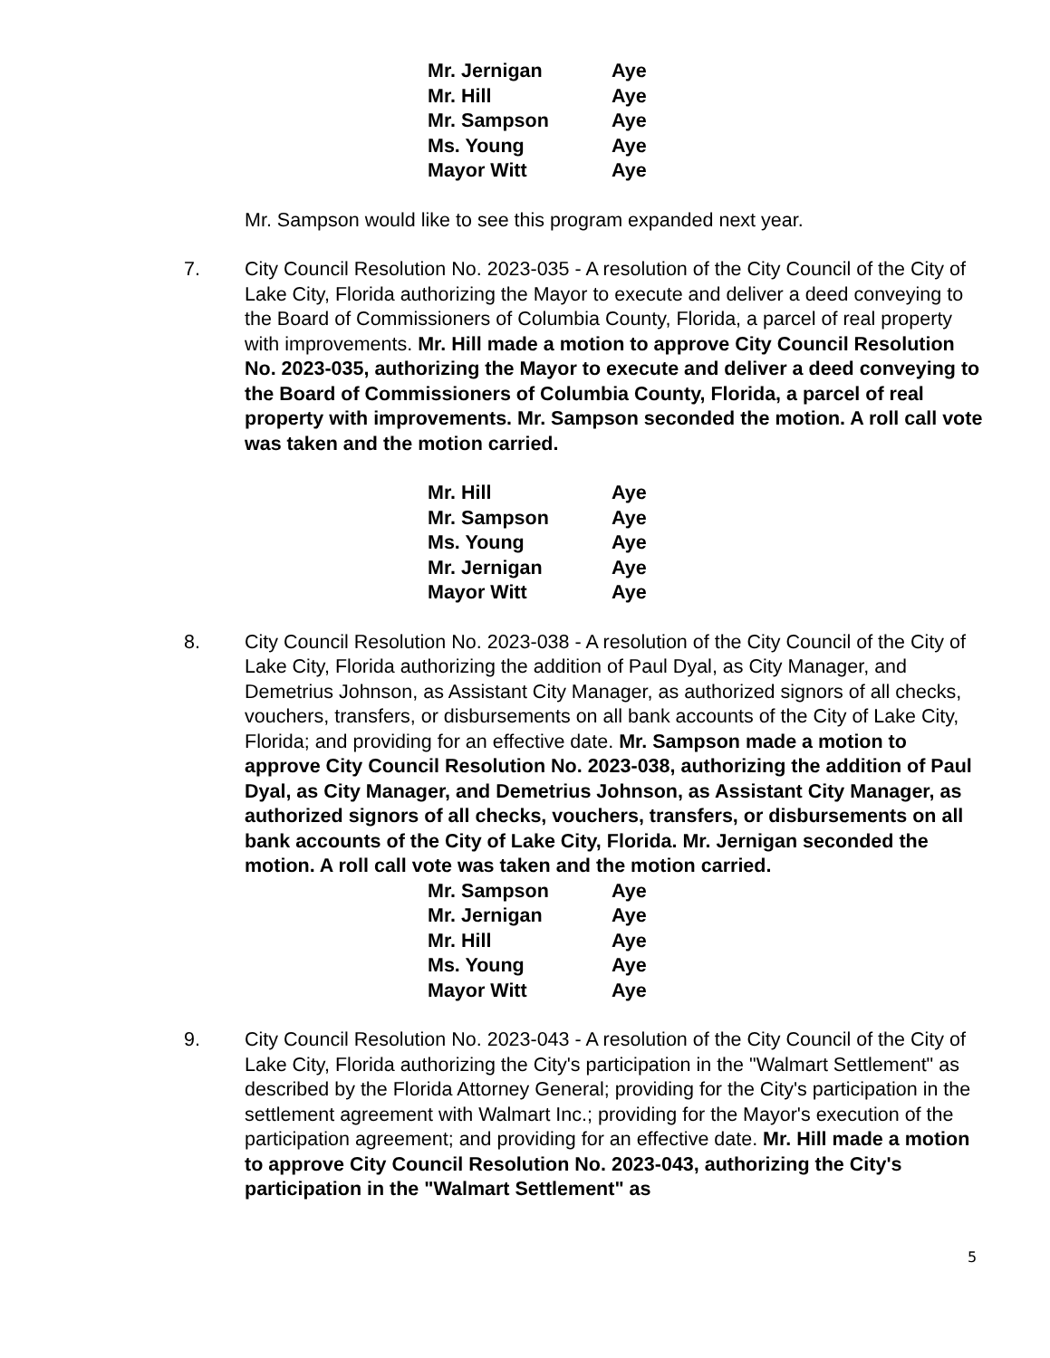| Mr. Jernigan | Aye |
| Mr. Hill | Aye |
| Mr. Sampson | Aye |
| Ms. Young | Aye |
| Mayor Witt | Aye |
Mr. Sampson would like to see this program expanded next year.
7. City Council Resolution No. 2023-035 - A resolution of the City Council of the City of Lake City, Florida authorizing the Mayor to execute and deliver a deed conveying to the Board of Commissioners of Columbia County, Florida, a parcel of real property with improvements. Mr. Hill made a motion to approve City Council Resolution No. 2023-035, authorizing the Mayor to execute and deliver a deed conveying to the Board of Commissioners of Columbia County, Florida, a parcel of real property with improvements. Mr. Sampson seconded the motion. A roll call vote was taken and the motion carried.
| Mr. Hill | Aye |
| Mr. Sampson | Aye |
| Ms. Young | Aye |
| Mr. Jernigan | Aye |
| Mayor Witt | Aye |
8. City Council Resolution No. 2023-038 - A resolution of the City Council of the City of Lake City, Florida authorizing the addition of Paul Dyal, as City Manager, and Demetrius Johnson, as Assistant City Manager, as authorized signors of all checks, vouchers, transfers, or disbursements on all bank accounts of the City of Lake City, Florida; and providing for an effective date. Mr. Sampson made a motion to approve City Council Resolution No. 2023-038, authorizing the addition of Paul Dyal, as City Manager, and Demetrius Johnson, as Assistant City Manager, as authorized signors of all checks, vouchers, transfers, or disbursements on all bank accounts of the City of Lake City, Florida. Mr. Jernigan seconded the motion. A roll call vote was taken and the motion carried.
| Mr. Sampson | Aye |
| Mr. Jernigan | Aye |
| Mr. Hill | Aye |
| Ms. Young | Aye |
| Mayor Witt | Aye |
9. City Council Resolution No. 2023-043 - A resolution of the City Council of the City of Lake City, Florida authorizing the City's participation in the "Walmart Settlement" as described by the Florida Attorney General; providing for the City's participation in the settlement agreement with Walmart Inc.; providing for the Mayor's execution of the participation agreement; and providing for an effective date. Mr. Hill made a motion to approve City Council Resolution No. 2023-043, authorizing the City's participation in the "Walmart Settlement" as
5